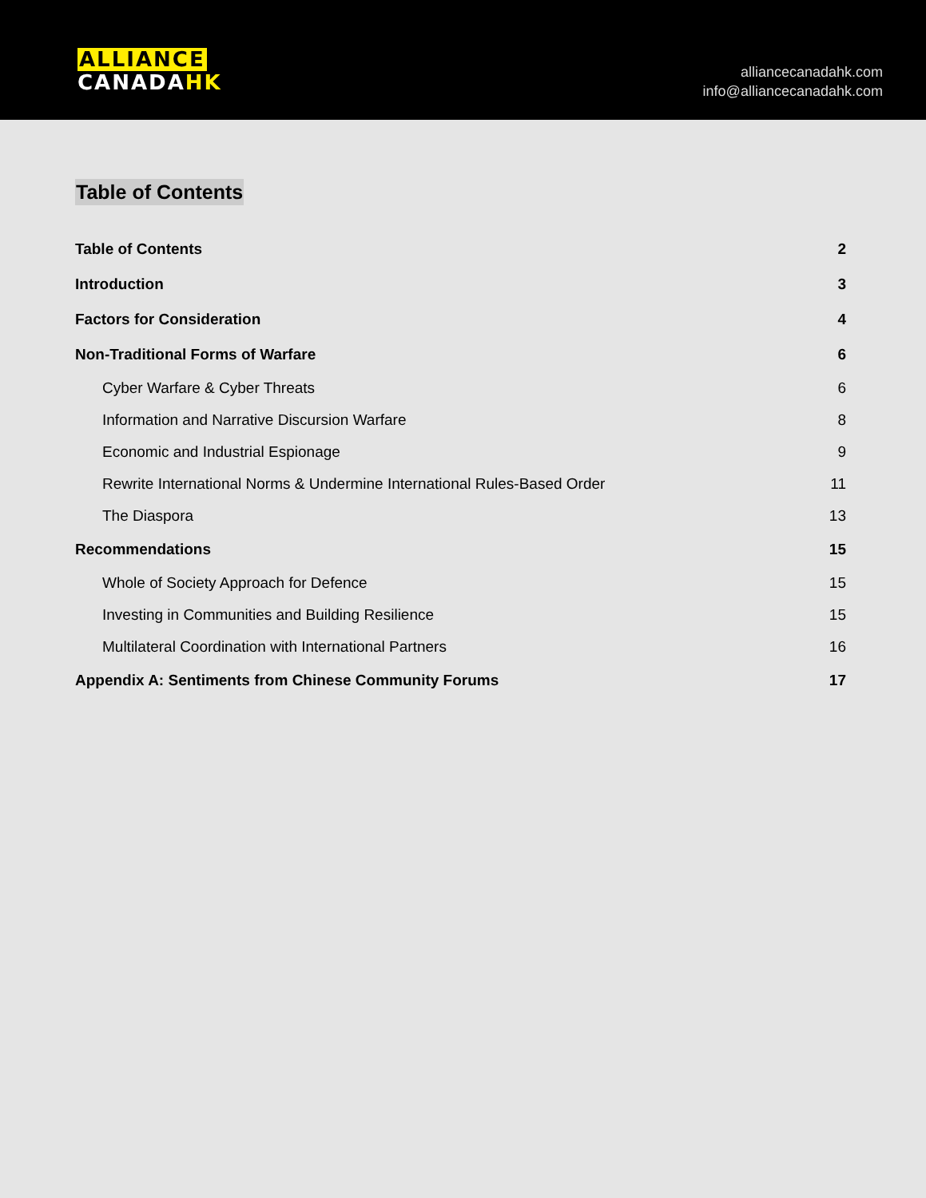ALLIANCE
CANADA HK
alliancecanadahk.com
info@alliancecanadahk.com
Table of Contents
Table of Contents 2
Introduction 3
Factors for Consideration 4
Non-Traditional Forms of Warfare 6
Cyber Warfare & Cyber Threats 6
Information and Narrative Discursion Warfare 8
Economic and Industrial Espionage 9
Rewrite International Norms & Undermine International Rules-Based Order 11
The Diaspora 13
Recommendations 15
Whole of Society Approach for Defence 15
Investing in Communities and Building Resilience 15
Multilateral Coordination with International Partners 16
Appendix A: Sentiments from Chinese Community Forums 17